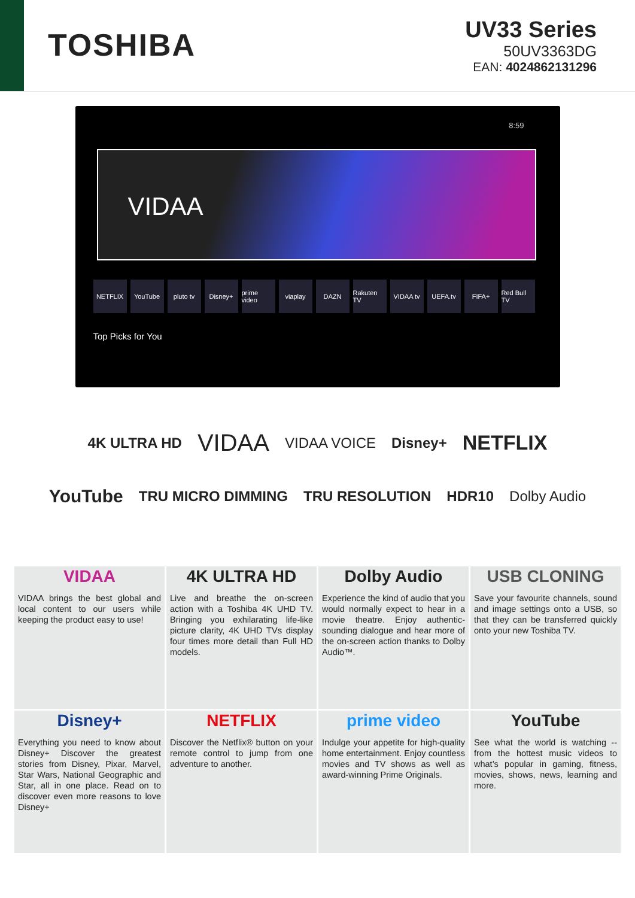TOSHIBA
UV33 Series
50UV3363DG
EAN: 4024862131296
8:59
VIDAA
NETFLIX YouTube pluto tv Disney+ prime video viaplay DAZN Rakuten TV VIDAA tv UEFA.tv FIFA+ Red Bull TV
Top Picks for You
4K ULTRA HD VIDAA VIDAA VOICE Disney+ NETFLIX
YouTube TRU MICRO DIMMING TRU RESOLUTION HDR10 Dolby Audio
VIDAA
VIDAA brings the best global and local content to our users while keeping the product easy to use!
4K ULTRA HD
Live and breathe the on-screen action with a Toshiba 4K UHD TV. Bringing you exhilarating life-like picture clarity, 4K UHD TVs display four times more detail than Full HD models.
Dolby Audio
Experience the kind of audio that you would normally expect to hear in a movie theatre. Enjoy authentic-sounding dialogue and hear more of the on-screen action thanks to Dolby Audio™.
USB CLONING
Save your favourite channels, sound and image settings onto a USB, so that they can be transferred quickly onto your new Toshiba TV.
Disney+
Everything you need to know about Disney+ Discover the greatest stories from Disney, Pixar, Marvel, Star Wars, National Geographic and Star, all in one place. Read on to discover even more reasons to love Disney+
NETFLIX
Discover the Netflix® button on your remote control to jump from one adventure to another.
prime video
Indulge your appetite for high-quality home entertainment. Enjoy countless movies and TV shows as well as award-winning Prime Originals.
YouTube
See what the world is watching -- from the hottest music videos to what’s popular in gaming, fitness, movies, shows, news, learning and more.